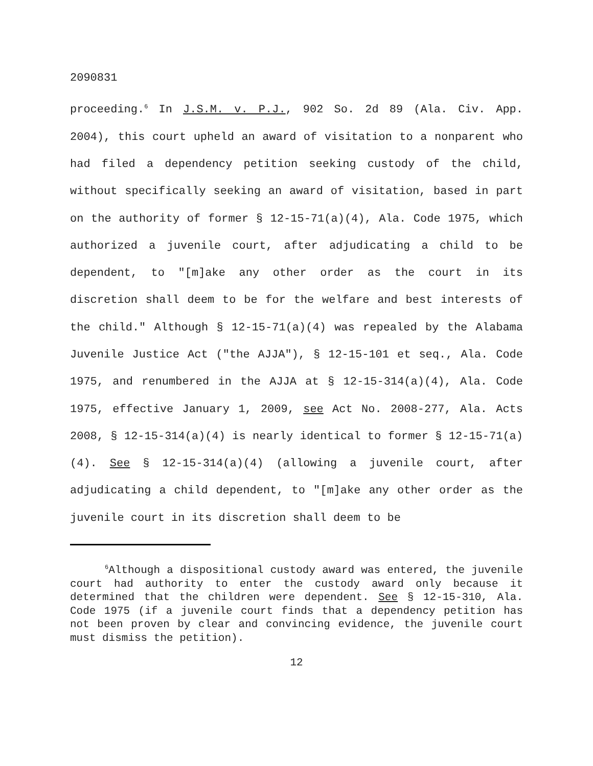2090831
proceeding.<sup>6</sup> In J.S.M. v. P.J., 902 So. 2d 89 (Ala. Civ. App. 2004), this court upheld an award of visitation to a nonparent who had filed a dependency petition seeking custody of the child, without specifically seeking an award of visitation, based in part on the authority of former § 12-15-71(a)(4), Ala. Code 1975, which authorized a juvenile court, after adjudicating a child to be dependent, to "[m]ake any other order as the court in its discretion shall deem to be for the welfare and best interests of the child." Although § 12-15-71(a)(4) was repealed by the Alabama Juvenile Justice Act ("the AJJA"), § 12-15-101 et seq., Ala. Code 1975, and renumbered in the AJJA at § 12-15-314(a)(4), Ala. Code 1975, effective January 1, 2009, see Act No. 2008-277, Ala. Acts 2008, § 12-15-314(a)(4) is nearly identical to former § 12-15-71(a)(4). See § 12-15-314(a)(4) (allowing a juvenile court, after adjudicating a child dependent, to "[m]ake any other order as the juvenile court in its discretion shall deem to be
<sup>6</sup> Although a dispositional custody award was entered, the juvenile court had authority to enter the custody award only because it determined that the children were dependent. See § 12-15-310, Ala. Code 1975 (if a juvenile court finds that a dependency petition has not been proven by clear and convincing evidence, the juvenile court must dismiss the petition).
12